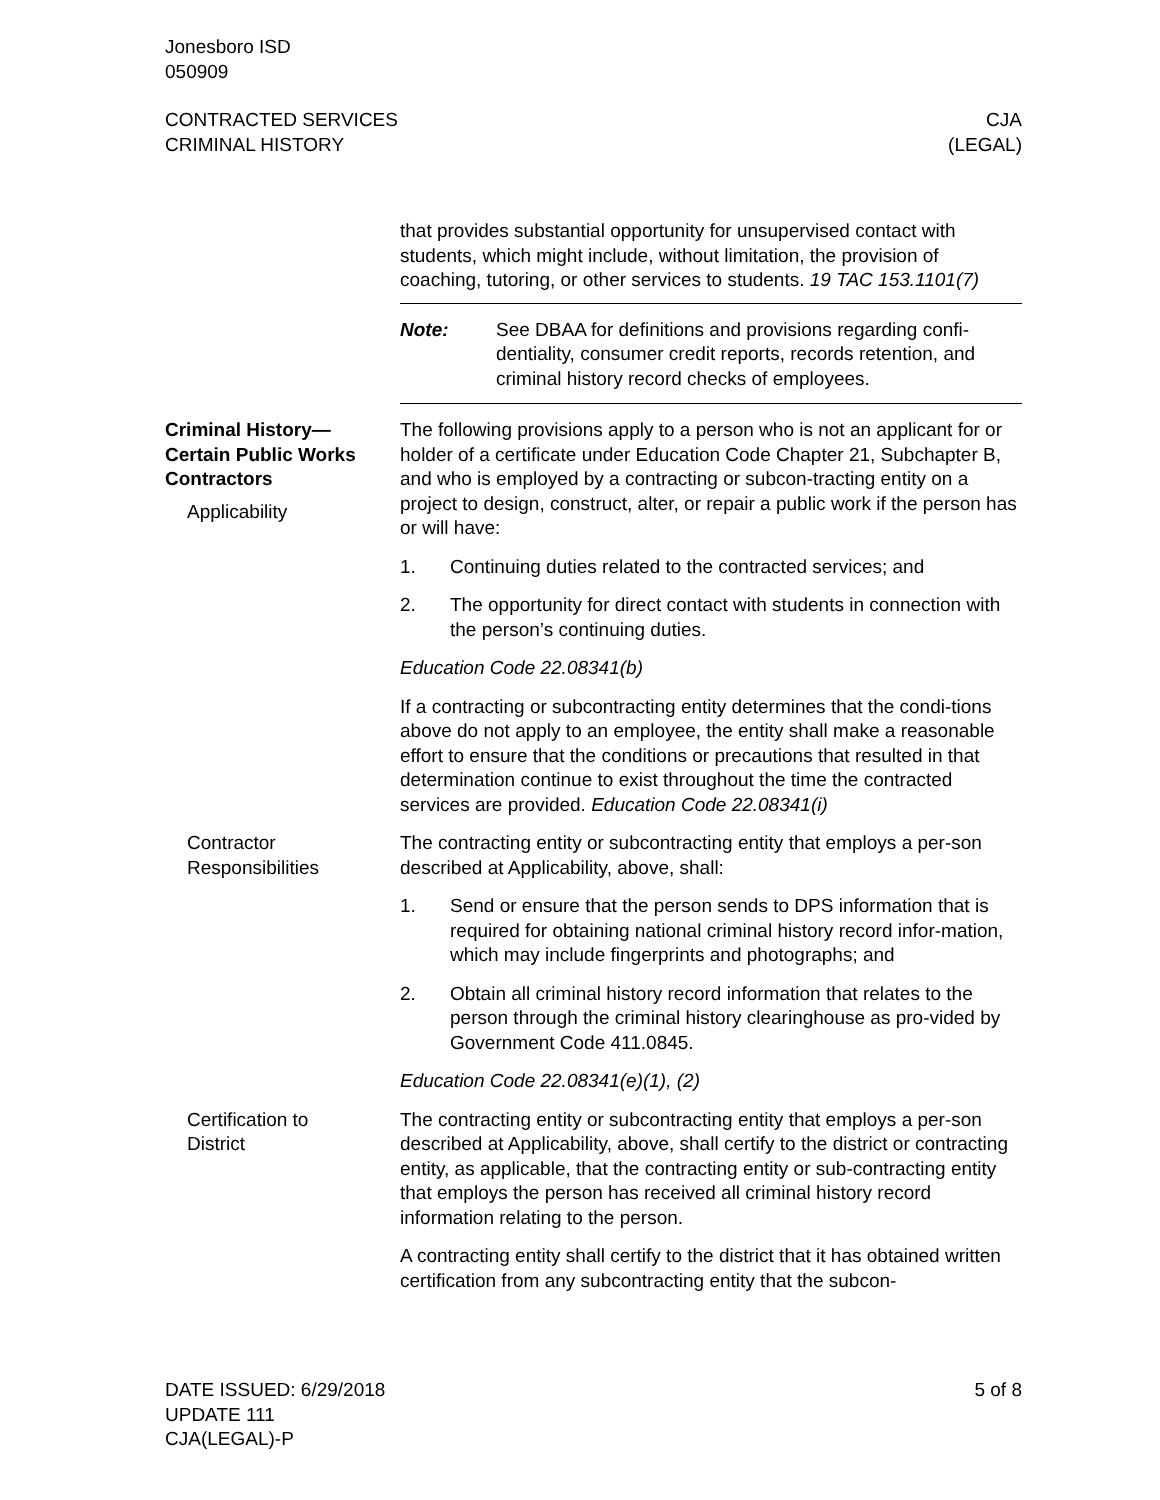Jonesboro ISD
050909
CONTRACTED SERVICES
CRIMINAL HISTORY
CJA
(LEGAL)
that provides substantial opportunity for unsupervised contact with students, which might include, without limitation, the provision of coaching, tutoring, or other services to students. 19 TAC 153.1101(7)
Note: See DBAA for definitions and provisions regarding confi-dentiality, consumer credit reports, records retention, and criminal history record checks of employees.
Criminal History—
Certain Public Works
Contractors
Applicability
The following provisions apply to a person who is not an applicant for or holder of a certificate under Education Code Chapter 21, Subchapter B, and who is employed by a contracting or subcon-tracting entity on a project to design, construct, alter, or repair a public work if the person has or will have:
1. Continuing duties related to the contracted services; and
2. The opportunity for direct contact with students in connection with the person’s continuing duties.
Education Code 22.08341(b)
If a contracting or subcontracting entity determines that the condi-tions above do not apply to an employee, the entity shall make a reasonable effort to ensure that the conditions or precautions that resulted in that determination continue to exist throughout the time the contracted services are provided. Education Code 22.08341(i)
Contractor
Responsibilities
The contracting entity or subcontracting entity that employs a per-son described at Applicability, above, shall:
1. Send or ensure that the person sends to DPS information that is required for obtaining national criminal history record infor-mation, which may include fingerprints and photographs; and
2. Obtain all criminal history record information that relates to the person through the criminal history clearinghouse as pro-vided by Government Code 411.0845.
Education Code 22.08341(e)(1), (2)
Certification to
District
The contracting entity or subcontracting entity that employs a per-son described at Applicability, above, shall certify to the district or contracting entity, as applicable, that the contracting entity or sub-contracting entity that employs the person has received all criminal history record information relating to the person.
A contracting entity shall certify to the district that it has obtained written certification from any subcontracting entity that the subcon-
DATE ISSUED: 6/29/2018
UPDATE 111
CJA(LEGAL)-P
5 of 8